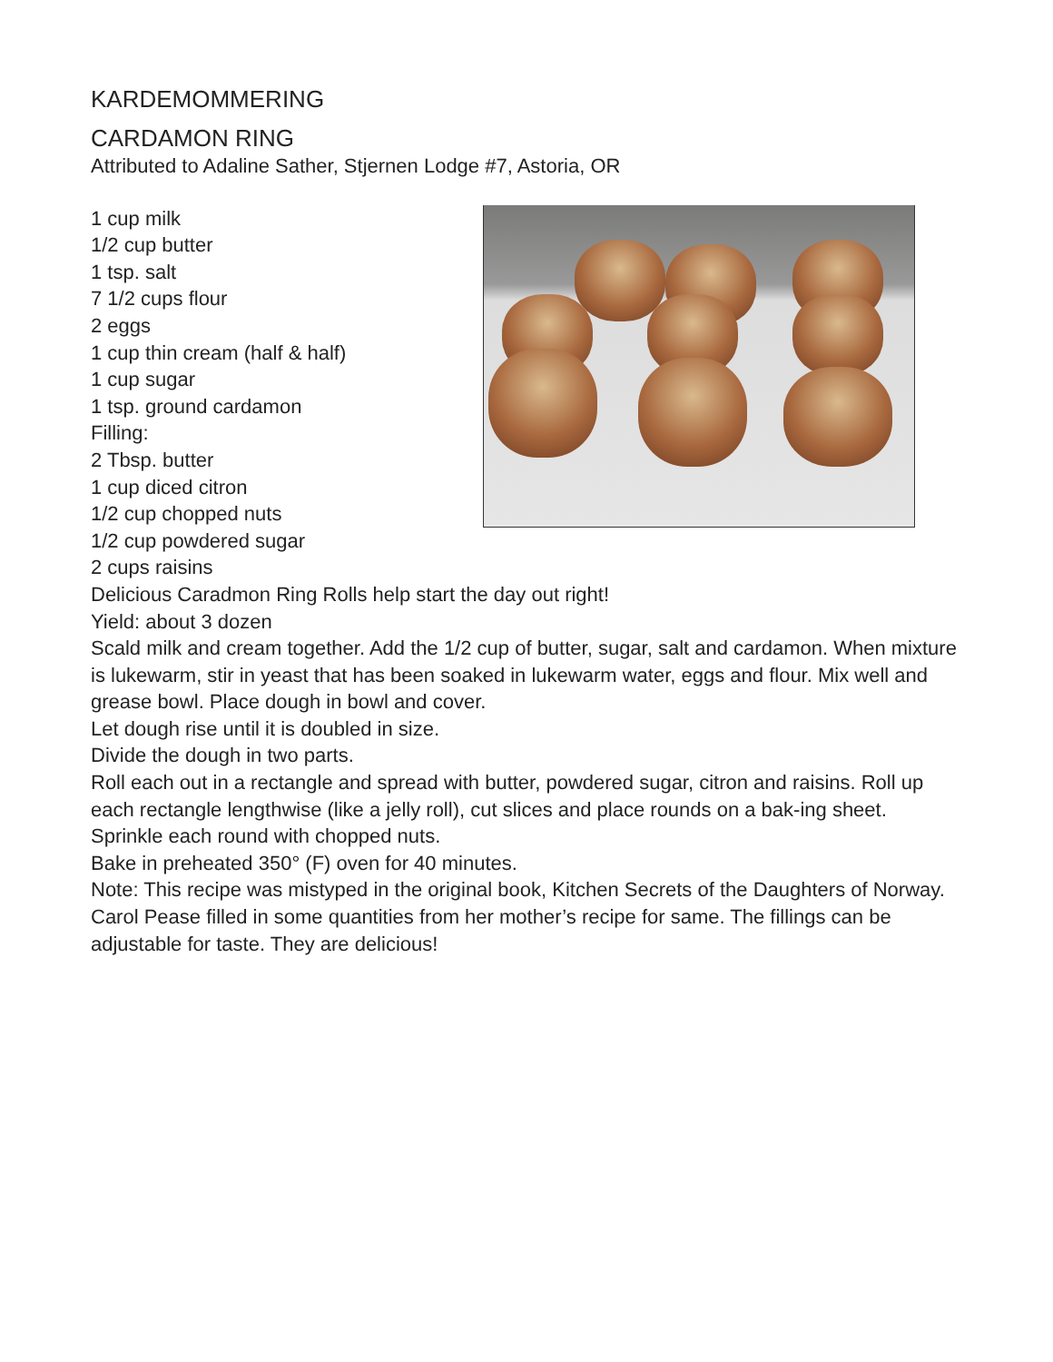KARDEMOMMERING
CARDAMON RING
Attributed to Adaline Sather, Stjernen Lodge #7, Astoria, OR
1 cup milk
1/2 cup butter
1 tsp. salt
7 1/2 cups flour
2 eggs
1 cup thin cream (half & half)
1 cup sugar
1 tsp. ground cardamon
Filling:
2 Tbsp. butter
1 cup diced citron
1/2 cup chopped nuts
1/2 cup powdered sugar
2 cups raisins
Delicious Caradmon Ring Rolls help start the day out right!
Yield: about 3 dozen
Scald milk and cream together. Add the 1/2 cup of butter, sugar, salt and cardamon. When mixture is lukewarm, stir in yeast that has been soaked in lukewarm water, eggs and flour. Mix well and grease bowl. Place dough in bowl and cover.
Let dough rise until it is doubled in size.
Divide the dough in two parts.
Roll each out in a rectangle and spread with butter, powdered sugar, citron and raisins. Roll up each rectangle lengthwise (like a jelly roll), cut slices and place rounds on a bak-ing sheet.
Sprinkle each round with chopped nuts.
Bake in preheated 350° (F) oven for 40 minutes.
Note: This recipe was mistyped in the original book, Kitchen Secrets of the Daughters of Norway. Carol Pease filled in some quantities from her mother’s recipe for same. The fillings can be adjustable for taste. They are delicious!